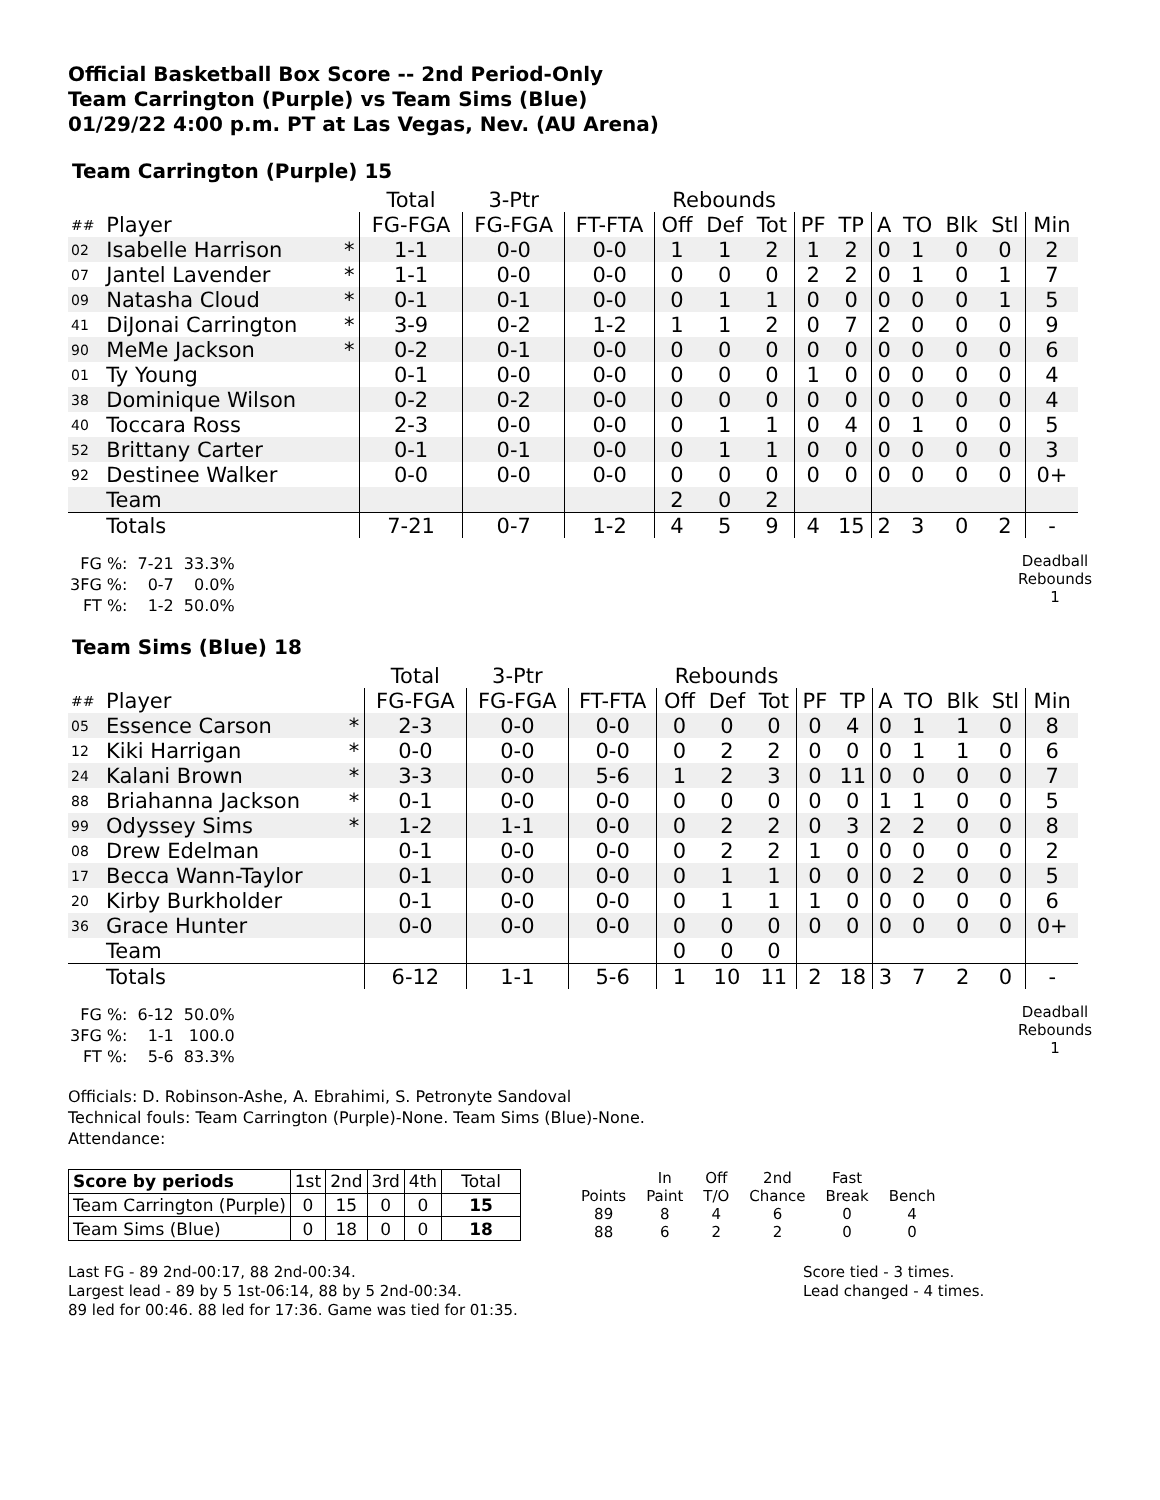Official Basketball Box Score -- 2nd Period-Only
Team Carrington (Purple) vs Team Sims (Blue)
01/29/22 4:00 p.m. PT at Las Vegas, Nev. (AU Arena)
Team Carrington (Purple) 15
| | | | Total | 3-Ptr | | Rebounds | | | | | | | | | |
| ## | Player | | FG-FGA | FG-FGA | FT-FTA | Off | Def | Tot | PF | TP | A | TO | Blk | Stl | Min |
| 02 | Isabelle Harrison | * | 1-1 | 0-0 | 0-0 | 1 | 1 | 2 | 1 | 2 | 0 | 1 | 0 | 0 | 2 |
| 07 | Jantel Lavender | * | 1-1 | 0-0 | 0-0 | 0 | 0 | 0 | 2 | 2 | 0 | 1 | 0 | 1 | 7 |
| 09 | Natasha Cloud | * | 0-1 | 0-1 | 0-0 | 0 | 1 | 1 | 0 | 0 | 0 | 0 | 0 | 1 | 5 |
| 41 | DiJonai Carrington | * | 3-9 | 0-2 | 1-2 | 1 | 1 | 2 | 0 | 7 | 2 | 0 | 0 | 0 | 9 |
| 90 | MeMe Jackson | * | 0-2 | 0-1 | 0-0 | 0 | 0 | 0 | 0 | 0 | 0 | 0 | 0 | 0 | 6 |
| 01 | Ty Young | | 0-1 | 0-0 | 0-0 | 0 | 0 | 0 | 1 | 0 | 0 | 0 | 0 | 0 | 4 |
| 38 | Dominique Wilson | | 0-2 | 0-2 | 0-0 | 0 | 0 | 0 | 0 | 0 | 0 | 0 | 0 | 0 | 4 |
| 40 | Toccara Ross | | 2-3 | 0-0 | 0-0 | 0 | 1 | 1 | 0 | 4 | 0 | 1 | 0 | 0 | 5 |
| 52 | Brittany Carter | | 0-1 | 0-1 | 0-0 | 0 | 1 | 1 | 0 | 0 | 0 | 0 | 0 | 0 | 3 |
| 92 | Destinee Walker | | 0-0 | 0-0 | 0-0 | 0 | 0 | 0 | 0 | 0 | 0 | 0 | 0 | 0 | 0+ |
| | Team | | | | | 2 | 0 | 2 | | | | | | | |
| | Totals | | 7-21 | 0-7 | 1-2 | 4 | 5 | 9 | 4 | 15 | 2 | 3 | 0 | 2 | - |
| FG %: | 7-21 | 33.3% |
| 3FG %: | 0-7 | 0.0% |
| FT %: | 1-2 | 50.0% |
Deadball
Rebounds
1
Team Sims (Blue) 18
| | | | Total | 3-Ptr | | Rebounds | | | | | | | | | |
| ## | Player | | FG-FGA | FG-FGA | FT-FTA | Off | Def | Tot | PF | TP | A | TO | Blk | Stl | Min |
| 05 | Essence Carson | * | 2-3 | 0-0 | 0-0 | 0 | 0 | 0 | 0 | 4 | 0 | 1 | 1 | 0 | 8 |
| 12 | Kiki Harrigan | * | 0-0 | 0-0 | 0-0 | 0 | 2 | 2 | 0 | 0 | 0 | 1 | 1 | 0 | 6 |
| 24 | Kalani Brown | * | 3-3 | 0-0 | 5-6 | 1 | 2 | 3 | 0 | 11 | 0 | 0 | 0 | 0 | 7 |
| 88 | Briahanna Jackson | * | 0-1 | 0-0 | 0-0 | 0 | 0 | 0 | 0 | 0 | 1 | 1 | 0 | 0 | 5 |
| 99 | Odyssey Sims | * | 1-2 | 1-1 | 0-0 | 0 | 2 | 2 | 0 | 3 | 2 | 2 | 0 | 0 | 8 |
| 08 | Drew Edelman | | 0-1 | 0-0 | 0-0 | 0 | 2 | 2 | 1 | 0 | 0 | 0 | 0 | 0 | 2 |
| 17 | Becca Wann-Taylor | | 0-1 | 0-0 | 0-0 | 0 | 1 | 1 | 0 | 0 | 0 | 2 | 0 | 0 | 5 |
| 20 | Kirby Burkholder | | 0-1 | 0-0 | 0-0 | 0 | 1 | 1 | 1 | 0 | 0 | 0 | 0 | 0 | 6 |
| 36 | Grace Hunter | | 0-0 | 0-0 | 0-0 | 0 | 0 | 0 | 0 | 0 | 0 | 0 | 0 | 0 | 0+ |
| | Team | | | | | 0 | 0 | 0 | | | | | | | |
| | Totals | | 6-12 | 1-1 | 5-6 | 1 | 10 | 11 | 2 | 18 | 3 | 7 | 2 | 0 | - |
| FG %: | 6-12 | 50.0% |
| 3FG %: | 1-1 | 100.0 |
| FT %: | 5-6 | 83.3% |
Deadball
Rebounds
1
Officials: D. Robinson-Ashe, A. Ebrahimi, S. Petronyte Sandoval
Technical fouls: Team Carrington (Purple)-None. Team Sims (Blue)-None.
Attendance:
| Score by periods | 1st | 2nd | 3rd | 4th | Total |
| Team Carrington (Purple) | 0 | 15 | 0 | 0 | 15 |
| Team Sims (Blue) | 0 | 18 | 0 | 0 | 18 |
| | In | Off | 2nd | Fast | |
| Points | Paint | T/O | Chance | Break | Bench |
| 89 | 8 | 4 | 6 | 0 | 4 |
| 88 | 6 | 2 | 2 | 0 | 0 |
Last FG - 89 2nd-00:17, 88 2nd-00:34.
Largest lead - 89 by 5 1st-06:14, 88 by 5 2nd-00:34.
89 led for 00:46. 88 led for 17:36. Game was tied for 01:35.
Score tied - 3 times.
Lead changed - 4 times.